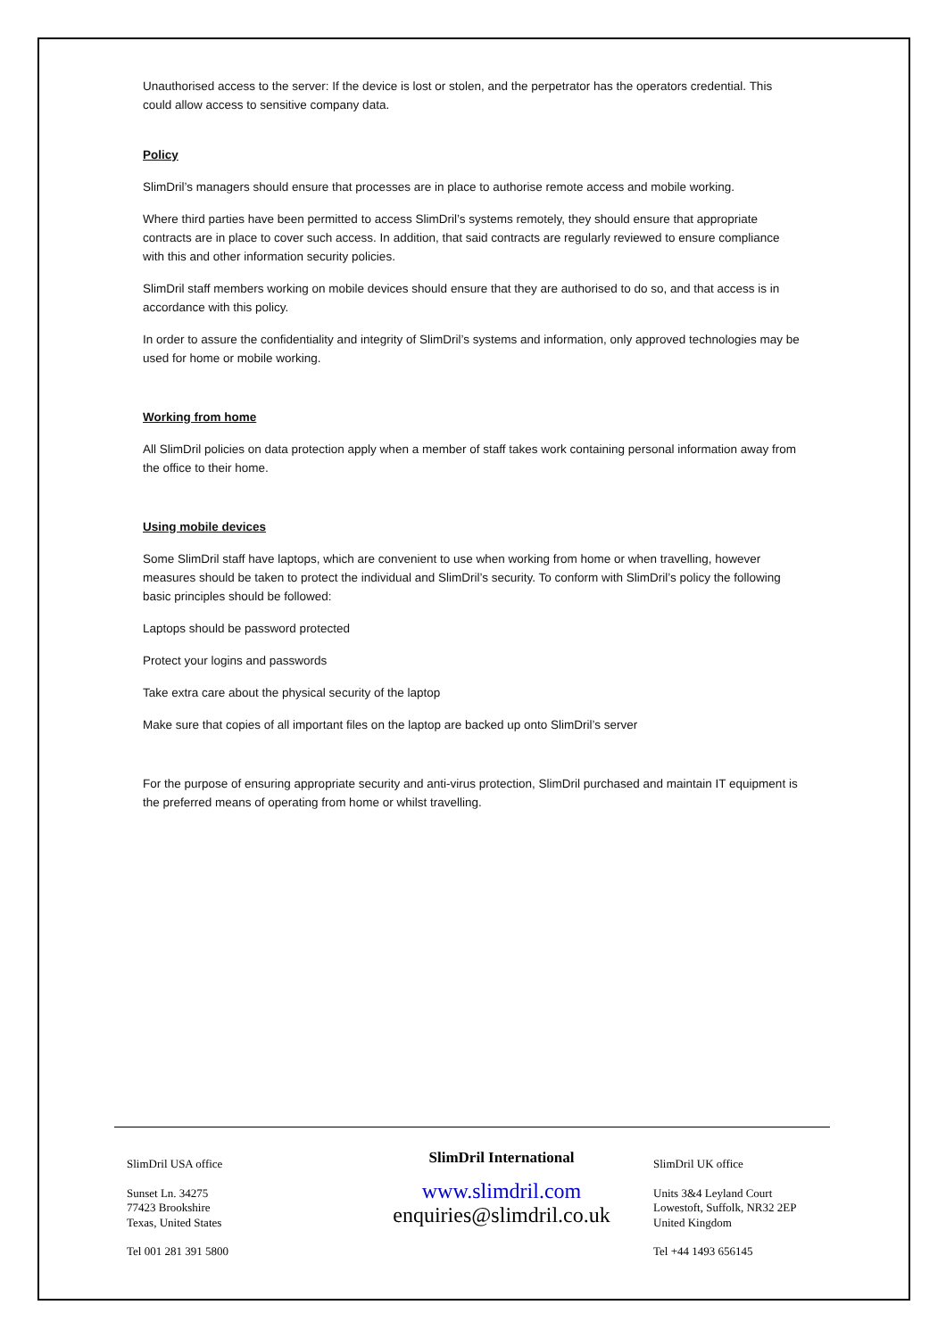Unauthorised access to the server: If the device is lost or stolen, and the perpetrator has the operators credential. This could allow access to sensitive company data.
Policy
SlimDril’s managers should ensure that processes are in place to authorise remote access and mobile working.
Where third parties have been permitted to access SlimDril’s systems remotely, they should ensure that appropriate contracts are in place to cover such access. In addition, that said contracts are regularly reviewed to ensure compliance with this and other information security policies.
SlimDril staff members working on mobile devices should ensure that they are authorised to do so, and that access is in accordance with this policy.
In order to assure the confidentiality and integrity of SlimDril’s systems and information, only approved technologies may be used for home or mobile working.
Working from home
All SlimDril policies on data protection apply when a member of staff takes work containing personal information away from the office to their home.
Using mobile devices
Some SlimDril staff have laptops, which are convenient to use when working from home or when travelling, however measures should be taken to protect the individual and SlimDril’s security. To conform with SlimDril’s policy the following basic principles should be followed:
Laptops should be password protected
Protect your logins and passwords
Take extra care about the physical security of the laptop
Make sure that copies of all important files on the laptop are backed up onto SlimDril’s server
For the purpose of ensuring appropriate security and anti-virus protection, SlimDril purchased and maintain IT equipment is the preferred means of operating from home or whilst travelling.
SlimDril USA office
Sunset Ln. 34275
77423 Brookshire
Texas, United States
Tel 001 281 391 5800
SlimDril International
www.slimdril.com
enquiries@slimdril.co.uk
SlimDril UK office
Units 3&4 Leyland Court
Lowestoft, Suffolk, NR32 2EP
United Kingdom
Tel +44 1493 656145